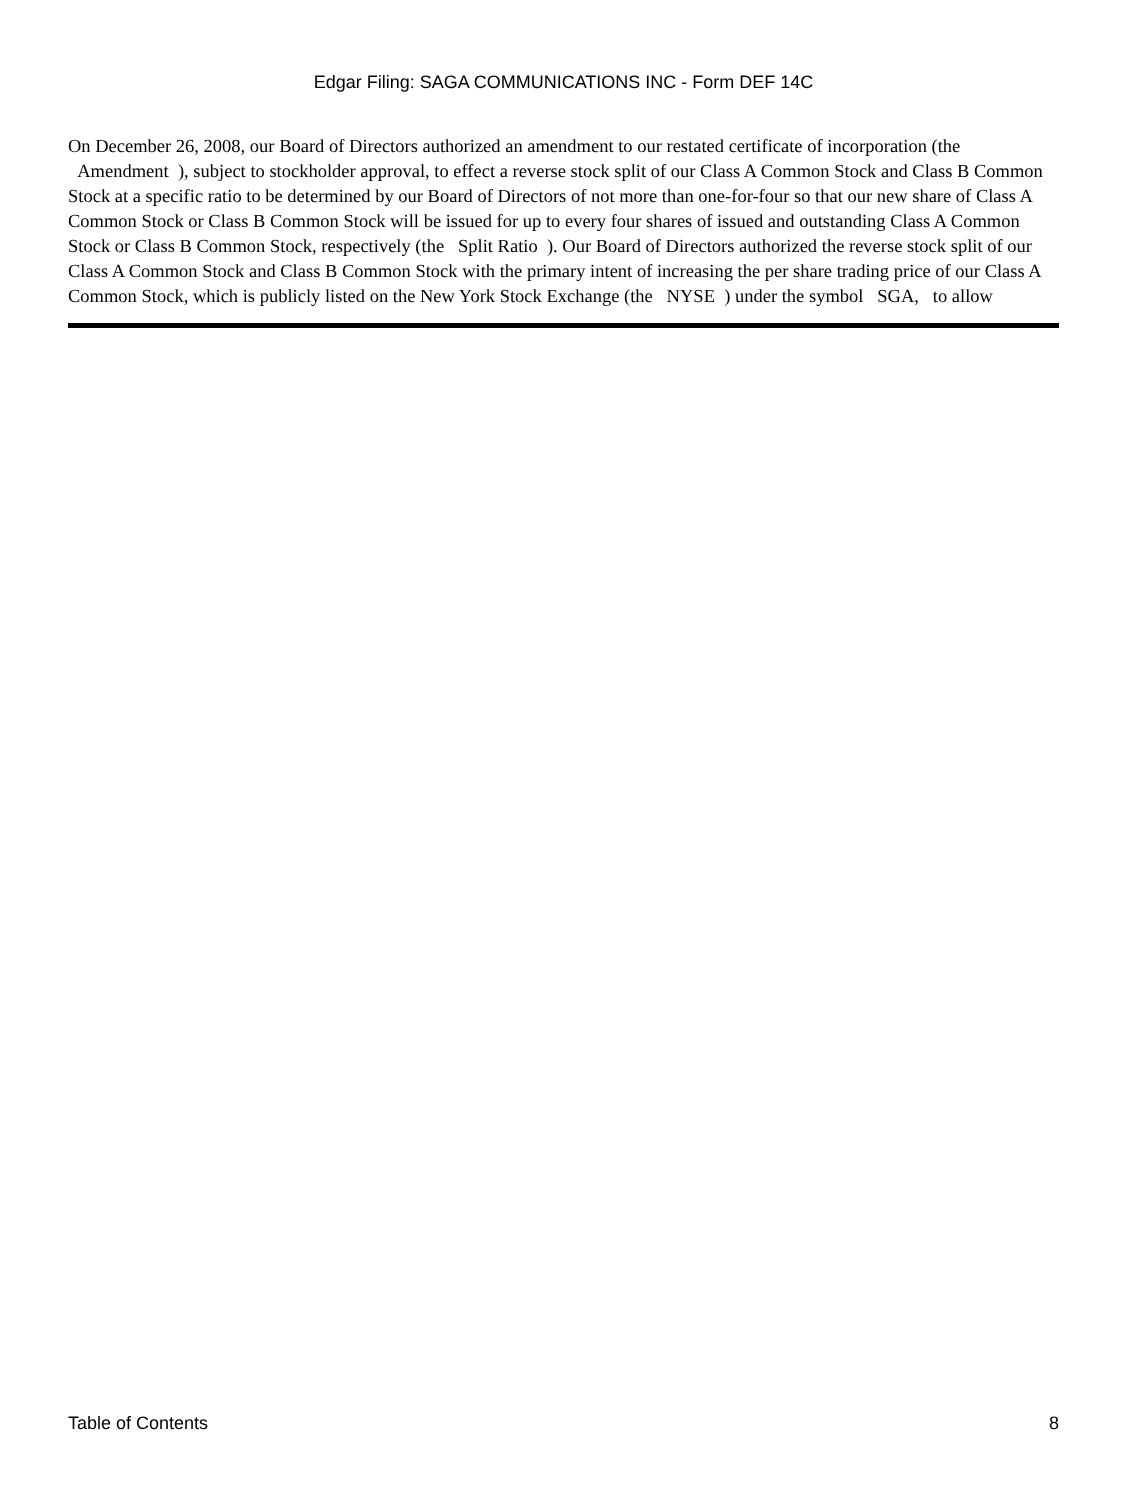Edgar Filing: SAGA COMMUNICATIONS INC - Form DEF 14C
On December 26, 2008, our Board of Directors authorized an amendment to our restated certificate of incorporation (the Amendment ), subject to stockholder approval, to effect a reverse stock split of our Class A Common Stock and Class B Common Stock at a specific ratio to be determined by our Board of Directors of not more than one-for-four so that our new share of Class A Common Stock or Class B Common Stock will be issued for up to every four shares of issued and outstanding Class A Common Stock or Class B Common Stock, respectively (the Split Ratio ). Our Board of Directors authorized the reverse stock split of our Class A Common Stock and Class B Common Stock with the primary intent of increasing the per share trading price of our Class A Common Stock, which is publicly listed on the New York Stock Exchange (the NYSE ) under the symbol SGA, to allow
Table of Contents 8